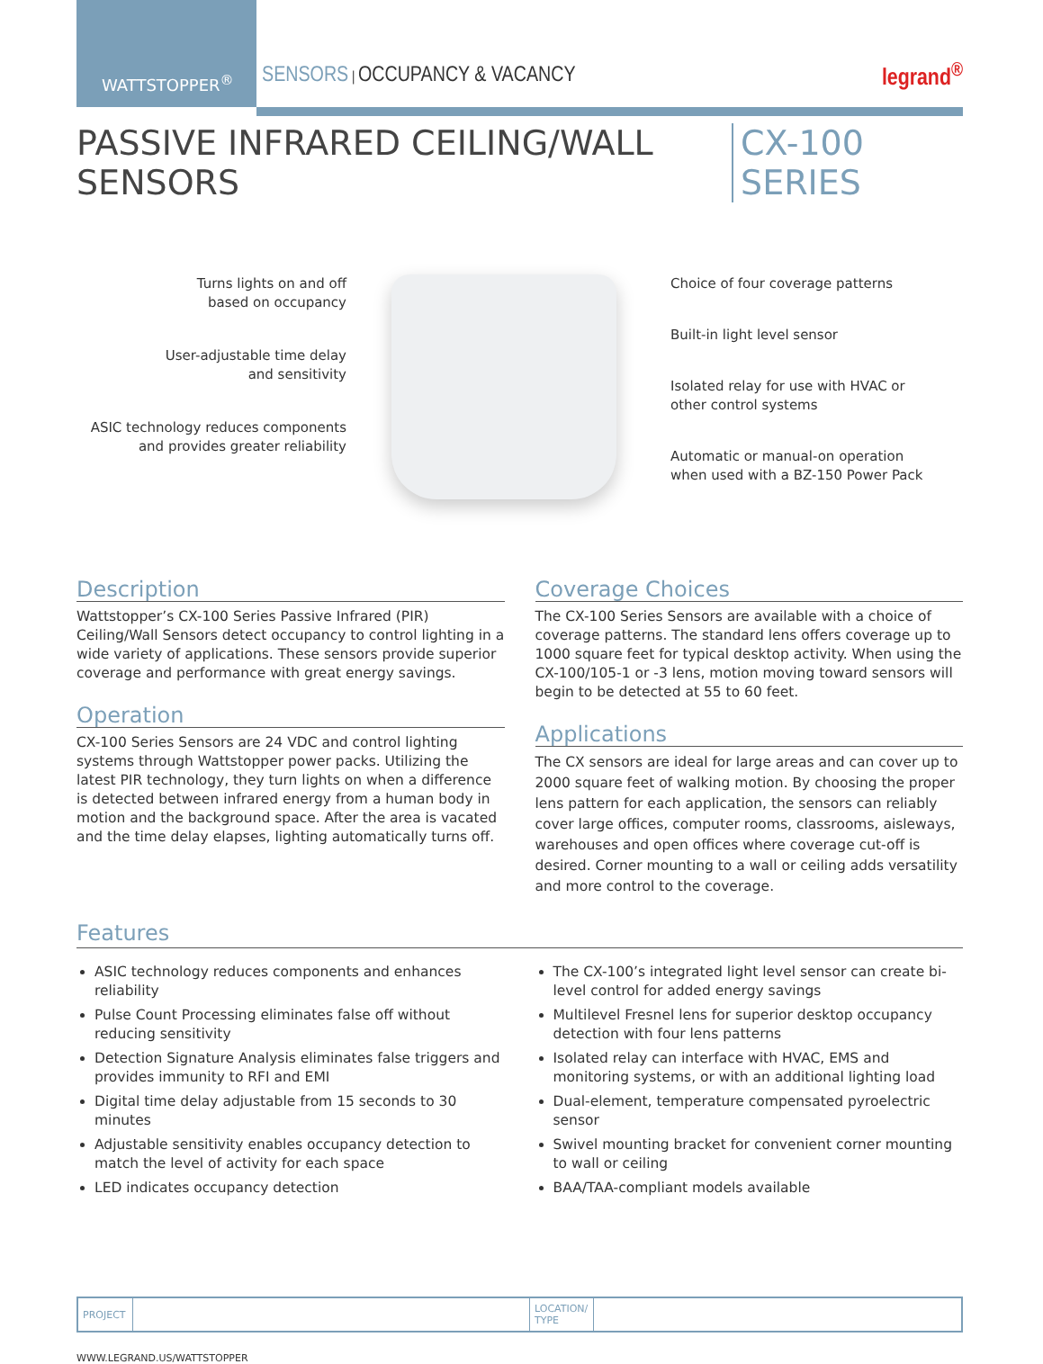WATTSTOPPER<sup>®</sup>
SENSORS | OCCUPANCY & VACANCY legrand<sup>®</sup>
PASSIVE INFRARED CEILING/WALL SENSORS
CX-100 SERIES
Turns lights on and off
based on occupancy
User-adjustable time delay
and sensitivity
ASIC technology reduces components
and provides greater reliability
Choice of four coverage patterns
Built-in light level sensor
Isolated relay for use with HVAC or
other control systems
Automatic or manual-on operation
when used with a BZ-150 Power Pack
Description
Wattstopper’s CX-100 Series Passive Infrared (PIR) Ceiling/Wall Sensors detect occupancy to control lighting in a wide variety of applications. These sensors provide superior coverage and performance with great energy savings.
Operation
CX-100 Series Sensors are 24 VDC and control lighting systems through Wattstopper power packs. Utilizing the latest PIR technology, they turn lights on when a difference is detected between infrared energy from a human body in motion and the background space. After the area is vacated and the time delay elapses, lighting automatically turns off.
Coverage Choices
The CX-100 Series Sensors are available with a choice of coverage patterns. The standard lens offers coverage up to 1000 square feet for typical desktop activity. When using the CX-100/105-1 or -3 lens, motion moving toward sensors will begin to be detected at 55 to 60 feet.
Applications
The CX sensors are ideal for large areas and can cover up to 2000 square feet of walking motion. By choosing the proper lens pattern for each application, the sensors can reliably cover large offices, computer rooms, classrooms, aisleways, warehouses and open offices where coverage cut-off is desired. Corner mounting to a wall or ceiling adds versatility and more control to the coverage.
Features
ASIC technology reduces components and enhances reliability
Pulse Count Processing eliminates false off without reducing sensitivity
Detection Signature Analysis eliminates false triggers and provides immunity to RFI and EMI
Digital time delay adjustable from 15 seconds to 30 minutes
Adjustable sensitivity enables occupancy detection to match the level of activity for each space
LED indicates occupancy detection
The CX-100’s integrated light level sensor can create bi-level control for added energy savings
Multilevel Fresnel lens for superior desktop occupancy detection with four lens patterns
Isolated relay can interface with HVAC, EMS and monitoring systems, or with an additional lighting load
Dual-element, temperature compensated pyroelectric sensor
Swivel mounting bracket for convenient corner mounting to wall or ceiling
BAA/TAA-compliant models available
| PROJECT | | LOCATION/ TYPE | |
WWW.LEGRAND.US/WATTSTOPPER